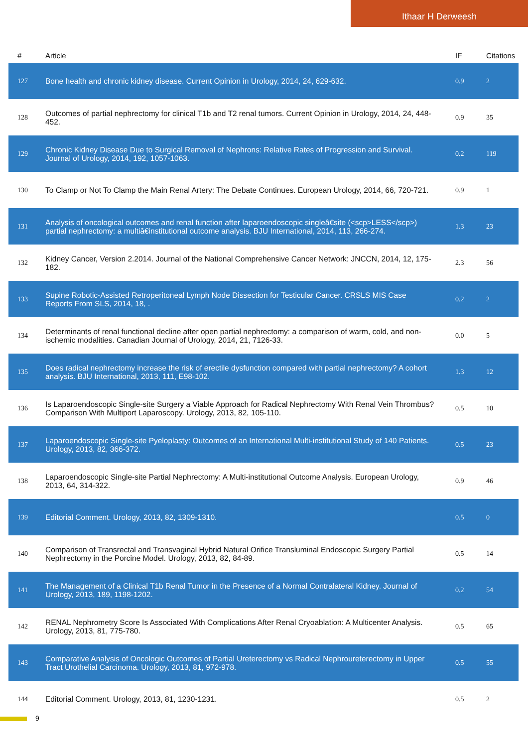Ithaar H Derweesh
| # | Article | IF | Citations |
| --- | --- | --- | --- |
| 127 | Bone health and chronic kidney disease. Current Opinion in Urology, 2014, 24, 629-632. | 0.9 | 2 |
| 128 | Outcomes of partial nephrectomy for clinical T1b and T2 renal tumors. Current Opinion in Urology, 2014, 24, 448-452. | 0.9 | 35 |
| 129 | Chronic Kidney Disease Due to Surgical Removal of Nephrons: Relative Rates of Progression and Survival. Journal of Urology, 2014, 192, 1057-1063. | 0.2 | 119 |
| 130 | To Clamp or Not To Clamp the Main Renal Artery: The Debate Continues. European Urology, 2014, 66, 720-721. | 0.9 | 1 |
| 131 | Analysis of oncological outcomes and renal function after laparoendoscopic singleâ€site (<scp>LESS</scp>) partial nephrectomy: a multiâ€institutional outcome analysis. BJU International, 2014, 113, 266-274. | 1.3 | 23 |
| 132 | Kidney Cancer, Version 2.2014. Journal of the National Comprehensive Cancer Network: JNCCN, 2014, 12, 175-182. | 2.3 | 56 |
| 133 | Supine Robotic-Assisted Retroperitoneal Lymph Node Dissection for Testicular Cancer. CRSLS MIS Case Reports From SLS, 2014, 18, . | 0.2 | 2 |
| 134 | Determinants of renal functional decline after open partial nephrectomy: a comparison of warm, cold, and non-ischemic modalities. Canadian Journal of Urology, 2014, 21, 7126-33. | 0.0 | 5 |
| 135 | Does radical nephrectomy increase the risk of erectile dysfunction compared with partial nephrectomy? A cohort analysis. BJU International, 2013, 111, E98-102. | 1.3 | 12 |
| 136 | Is Laparoendoscopic Single-site Surgery a Viable Approach for Radical Nephrectomy With Renal Vein Thrombus? Comparison With Multiport Laparoscopy. Urology, 2013, 82, 105-110. | 0.5 | 10 |
| 137 | Laparoendoscopic Single-site Pyeloplasty: Outcomes of an International Multi-institutional Study of 140 Patients. Urology, 2013, 82, 366-372. | 0.5 | 23 |
| 138 | Laparoendoscopic Single-site Partial Nephrectomy: A Multi-institutional Outcome Analysis. European Urology, 2013, 64, 314-322. | 0.9 | 46 |
| 139 | Editorial Comment. Urology, 2013, 82, 1309-1310. | 0.5 | 0 |
| 140 | Comparison of Transrectal and Transvaginal Hybrid Natural Orifice Transluminal Endoscopic Surgery Partial Nephrectomy in the Porcine Model. Urology, 2013, 82, 84-89. | 0.5 | 14 |
| 141 | The Management of a Clinical T1b Renal Tumor in the Presence of a Normal Contralateral Kidney. Journal of Urology, 2013, 189, 1198-1202. | 0.2 | 54 |
| 142 | RENAL Nephrometry Score Is Associated With Complications After Renal Cryoablation: A Multicenter Analysis. Urology, 2013, 81, 775-780. | 0.5 | 65 |
| 143 | Comparative Analysis of Oncologic Outcomes of Partial Ureterectomy vs Radical Nephroureterectomy in Upper Tract Urothelial Carcinoma. Urology, 2013, 81, 972-978. | 0.5 | 55 |
| 144 | Editorial Comment. Urology, 2013, 81, 1230-1231. | 0.5 | 2 |
9